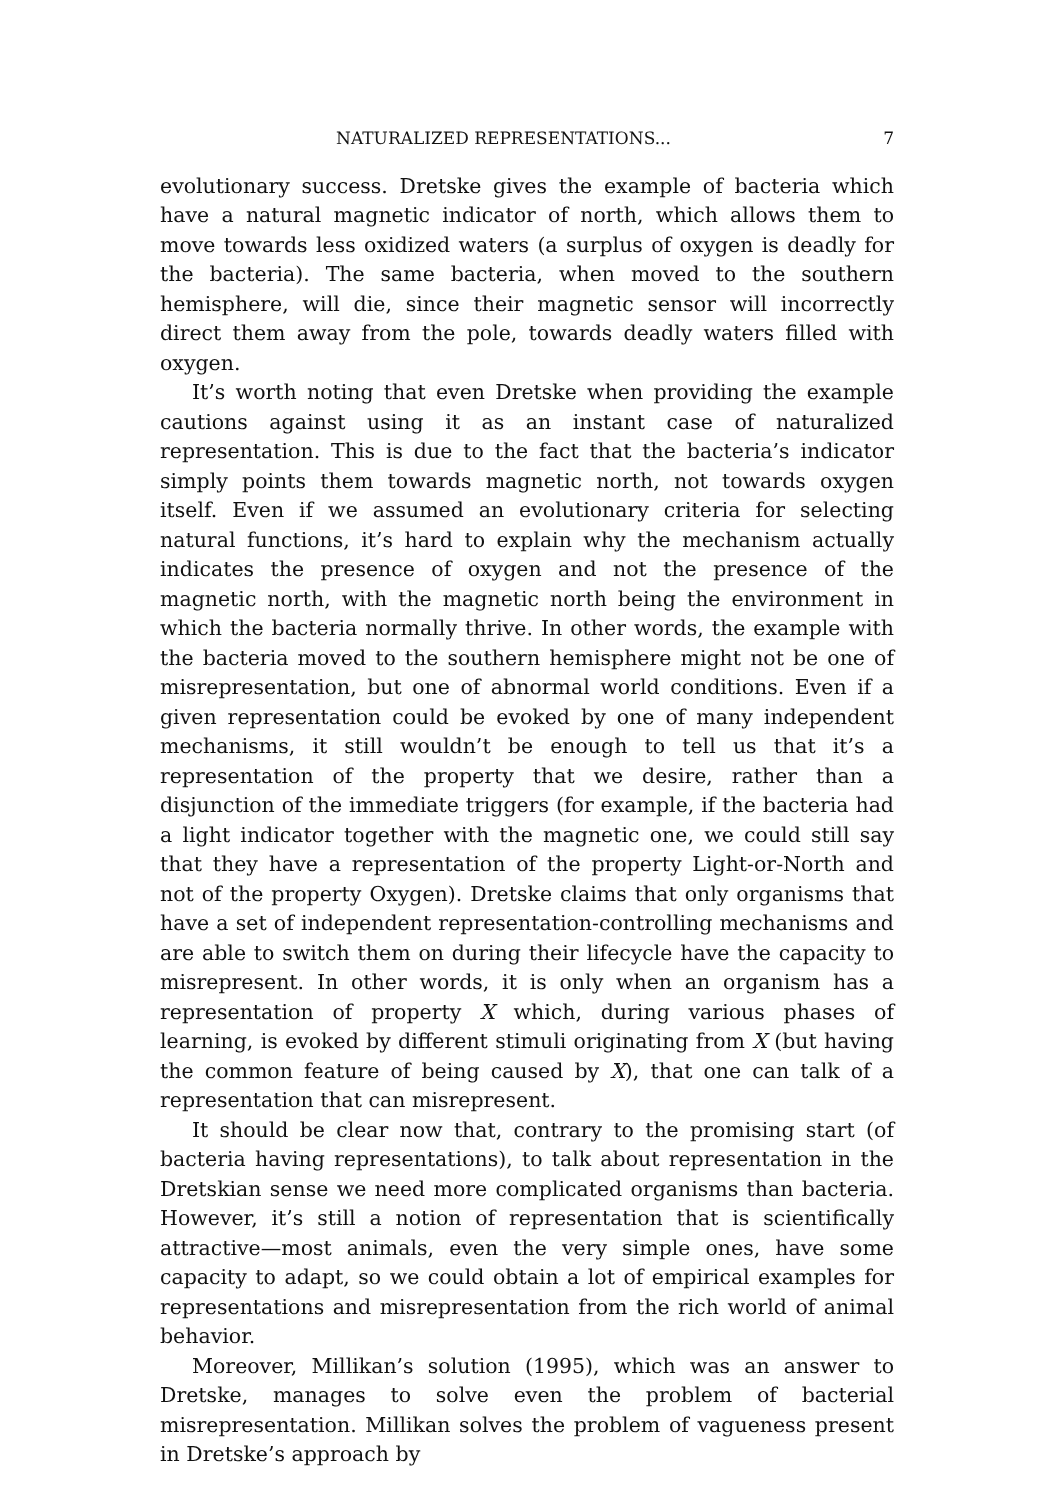NATURALIZED REPRESENTATIONS... 7
evolutionary success. Dretske gives the example of bacteria which have a natural magnetic indicator of north, which allows them to move towards less oxidized waters (a surplus of oxygen is deadly for the bacteria). The same bacteria, when moved to the southern hemisphere, will die, since their magnetic sensor will incorrectly direct them away from the pole, towards deadly waters filled with oxygen.
It’s worth noting that even Dretske when providing the example cautions against using it as an instant case of naturalized representation. This is due to the fact that the bacteria’s indicator simply points them towards magnetic north, not towards oxygen itself. Even if we assumed an evolutionary criteria for selecting natural functions, it’s hard to explain why the mechanism actually indicates the presence of oxygen and not the presence of the magnetic north, with the magnetic north being the environment in which the bacteria normally thrive. In other words, the example with the bacteria moved to the southern hemisphere might not be one of misrepresentation, but one of abnormal world conditions. Even if a given representation could be evoked by one of many independent mechanisms, it still wouldn’t be enough to tell us that it’s a representation of the property that we desire, rather than a disjunction of the immediate triggers (for example, if the bacteria had a light indicator together with the magnetic one, we could still say that they have a representation of the property Light-or-North and not of the property Oxygen). Dretske claims that only organisms that have a set of independent representation-controlling mechanisms and are able to switch them on during their lifecycle have the capacity to misrepresent. In other words, it is only when an organism has a representation of property X which, during various phases of learning, is evoked by different stimuli originating from X (but having the common feature of being caused by X), that one can talk of a representation that can misrepresent.
It should be clear now that, contrary to the promising start (of bacteria having representations), to talk about representation in the Dretskian sense we need more complicated organisms than bacteria. However, it’s still a notion of representation that is scientifically attractive—most animals, even the very simple ones, have some capacity to adapt, so we could obtain a lot of empirical examples for representations and misrepresentation from the rich world of animal behavior.
Moreover, Millikan’s solution (1995), which was an answer to Dretske, manages to solve even the problem of bacterial misrepresentation. Millikan solves the problem of vagueness present in Dretske’s approach by